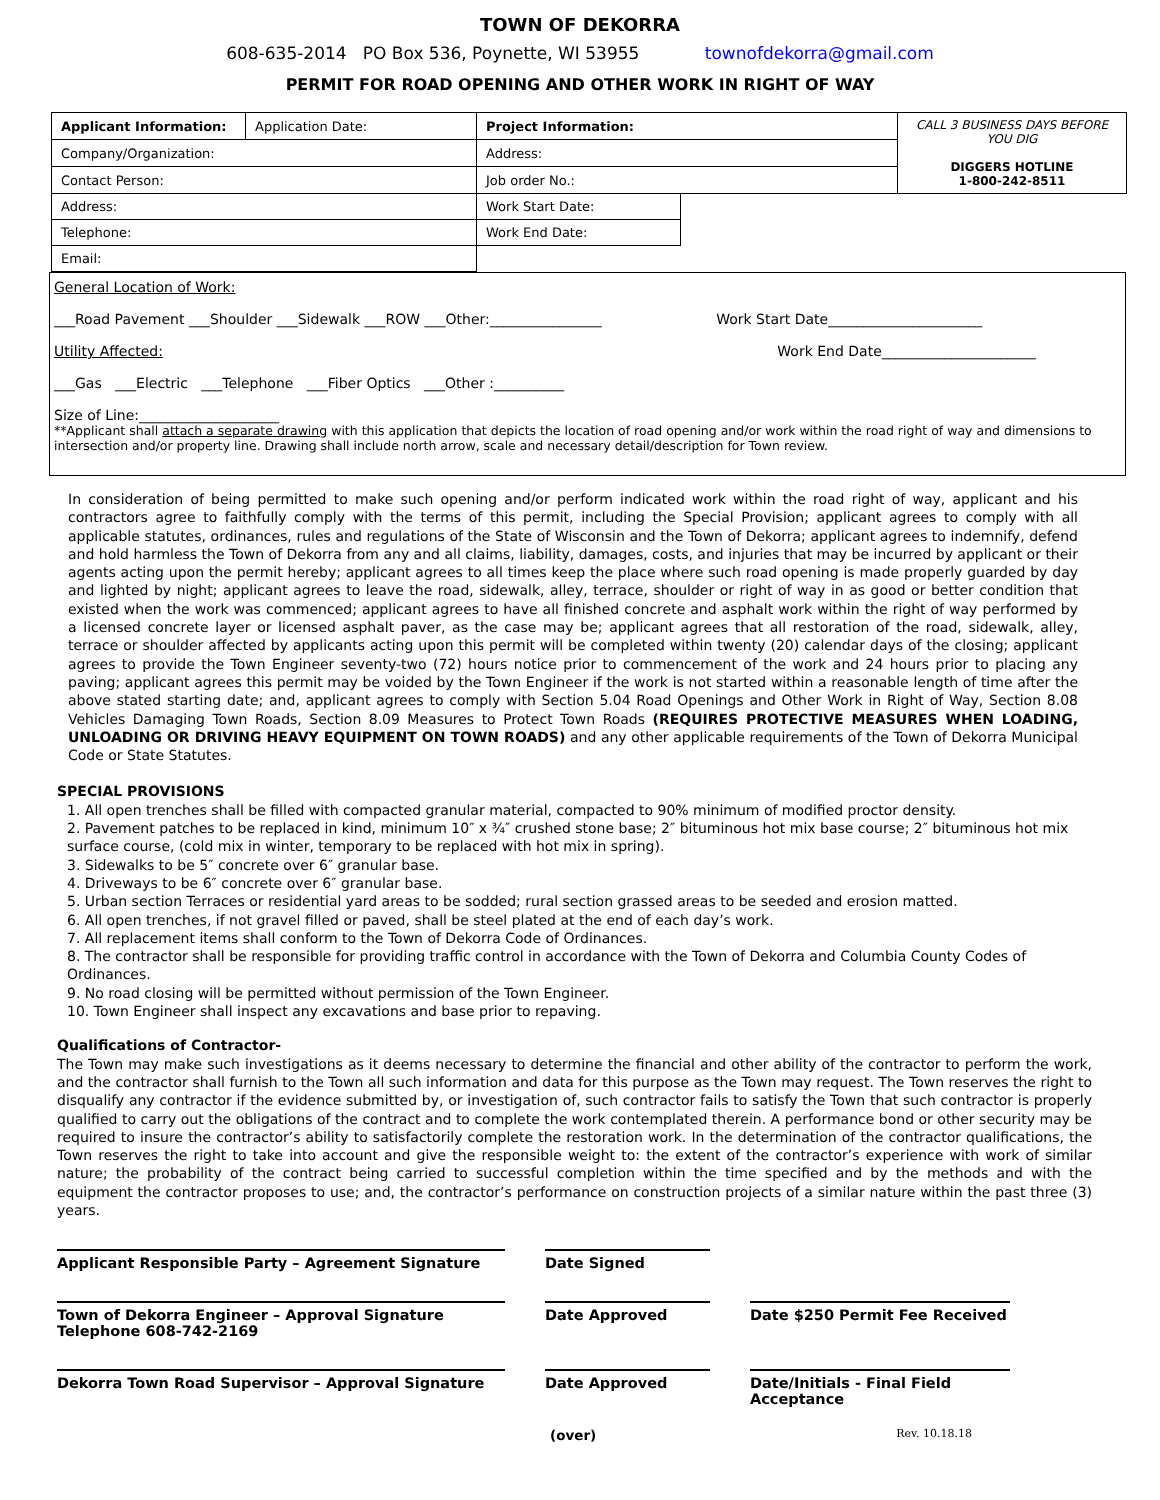TOWN OF DEKORRA
608-635-2014 PO Box 536, Poynette, WI 53955 townofdekorra@gmail.com
PERMIT FOR ROAD OPENING AND OTHER WORK IN RIGHT OF WAY
| Applicant Information: | Application Date: | Project Information: | | CALL 3 BUSINESS DAYS BEFORE YOU DIG DIGGERS HOTLINE 1-800-242-8511 |
| Company/Organization: | | Address: | | |
| Contact Person: | | Job order No.: | | |
| Address: | | Work Start Date: | | |
| Telephone: | | Work End Date: | | |
| Email: | | | | |
General Location of Work:
___Road Pavement ___Shoulder ___Sidewalk ___ROW ___Other:________________ Work Start Date______________________
Utility Affected: Work End Date______________________
___Gas ___Electric ___Telephone ___Fiber Optics ___Other :__________
Size of Line:____________________
**Applicant shall attach a separate drawing with this application that depicts the location of road opening and/or work within the road right of way and dimensions to intersection and/or property line. Drawing shall include north arrow, scale and necessary detail/description for Town review.
In consideration of being permitted to make such opening and/or perform indicated work within the road right of way, applicant and his contractors agree to faithfully comply with the terms of this permit, including the Special Provision; applicant agrees to comply with all applicable statutes, ordinances, rules and regulations of the State of Wisconsin and the Town of Dekorra; applicant agrees to indemnify, defend and hold harmless the Town of Dekorra from any and all claims, liability, damages, costs, and injuries that may be incurred by applicant or their agents acting upon the permit hereby; applicant agrees to all times keep the place where such road opening is made properly guarded by day and lighted by night; applicant agrees to leave the road, sidewalk, alley, terrace, shoulder or right of way in as good or better condition that existed when the work was commenced; applicant agrees to have all finished concrete and asphalt work within the right of way performed by a licensed concrete layer or licensed asphalt paver, as the case may be; applicant agrees that all restoration of the road, sidewalk, alley, terrace or shoulder affected by applicants acting upon this permit will be completed within twenty (20) calendar days of the closing; applicant agrees to provide the Town Engineer seventy-two (72) hours notice prior to commencement of the work and 24 hours prior to placing any paving; applicant agrees this permit may be voided by the Town Engineer if the work is not started within a reasonable length of time after the above stated starting date; and, applicant agrees to comply with Section 5.04 Road Openings and Other Work in Right of Way, Section 8.08 Vehicles Damaging Town Roads, Section 8.09 Measures to Protect Town Roads (REQUIRES PROTECTIVE MEASURES WHEN LOADING, UNLOADING OR DRIVING HEAVY EQUIPMENT ON TOWN ROADS) and any other applicable requirements of the Town of Dekorra Municipal Code or State Statutes.
SPECIAL PROVISIONS
1. All open trenches shall be filled with compacted granular material, compacted to 90% minimum of modified proctor density.
2. Pavement patches to be replaced in kind, minimum 10″ x ¾″ crushed stone base; 2″ bituminous hot mix base course; 2″ bituminous hot mix surface course, (cold mix in winter, temporary to be replaced with hot mix in spring).
3. Sidewalks to be 5″ concrete over 6″ granular base.
4. Driveways to be 6″ concrete over 6″ granular base.
5. Urban section Terraces or residential yard areas to be sodded; rural section grassed areas to be seeded and erosion matted.
6. All open trenches, if not gravel filled or paved, shall be steel plated at the end of each day’s work.
7. All replacement items shall conform to the Town of Dekorra Code of Ordinances.
8. The contractor shall be responsible for providing traffic control in accordance with the Town of Dekorra and Columbia County Codes of Ordinances.
9. No road closing will be permitted without permission of the Town Engineer.
10. Town Engineer shall inspect any excavations and base prior to repaving.
Qualifications of Contractor-
The Town may make such investigations as it deems necessary to determine the financial and other ability of the contractor to perform the work, and the contractor shall furnish to the Town all such information and data for this purpose as the Town may request. The Town reserves the right to disqualify any contractor if the evidence submitted by, or investigation of, such contractor fails to satisfy the Town that such contractor is properly qualified to carry out the obligations of the contract and to complete the work contemplated therein. A performance bond or other security may be required to insure the contractor’s ability to satisfactorily complete the restoration work. In the determination of the contractor qualifications, the Town reserves the right to take into account and give the responsible weight to: the extent of the contractor’s experience with work of similar nature; the probability of the contract being carried to successful completion within the time specified and by the methods and with the equipment the contractor proposes to use; and, the contractor’s performance on construction projects of a similar nature within the past three (3) years.
Applicant Responsible Party – Agreement Signature
Date Signed
Town of Dekorra Engineer – Approval Signature
Telephone 608-742-2169
Date Approved
Date $250 Permit Fee Received
Dekorra Town Road Supervisor – Approval Signature
Date Approved
Date/Initials - Final Field Acceptance
(over) Rev. 10.18.18